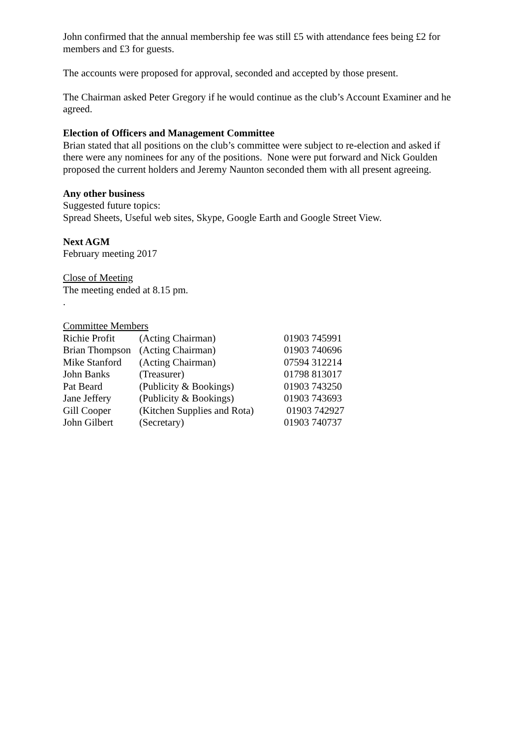John confirmed that the annual membership fee was still £5 with attendance fees being £2 for members and £3 for guests.
The accounts were proposed for approval, seconded and accepted by those present.
The Chairman asked Peter Gregory if he would continue as the club’s Account Examiner and he agreed.
Election of Officers and Management Committee
Brian stated that all positions on the club’s committee were subject to re-election and asked if there were any nominees for any of the positions. None were put forward and Nick Goulden proposed the current holders and Jeremy Naunton seconded them with all present agreeing.
Any other business
Suggested future topics:
Spread Sheets, Useful web sites, Skype, Google Earth and Google Street View.
Next AGM
February meeting 2017
Close of Meeting
The meeting ended at 8.15 pm.
.
Committee Members
| Richie Profit | (Acting Chairman) | 01903 745991 |
| Brian Thompson | (Acting Chairman) | 01903 740696 |
| Mike Stanford | (Acting Chairman) | 07594 312214 |
| John Banks | (Treasurer) | 01798 813017 |
| Pat Beard | (Publicity & Bookings) | 01903 743250 |
| Jane Jeffery | (Publicity & Bookings) | 01903 743693 |
| Gill Cooper | (Kitchen Supplies and Rota) | 01903 742927 |
| John Gilbert | (Secretary) | 01903 740737 |